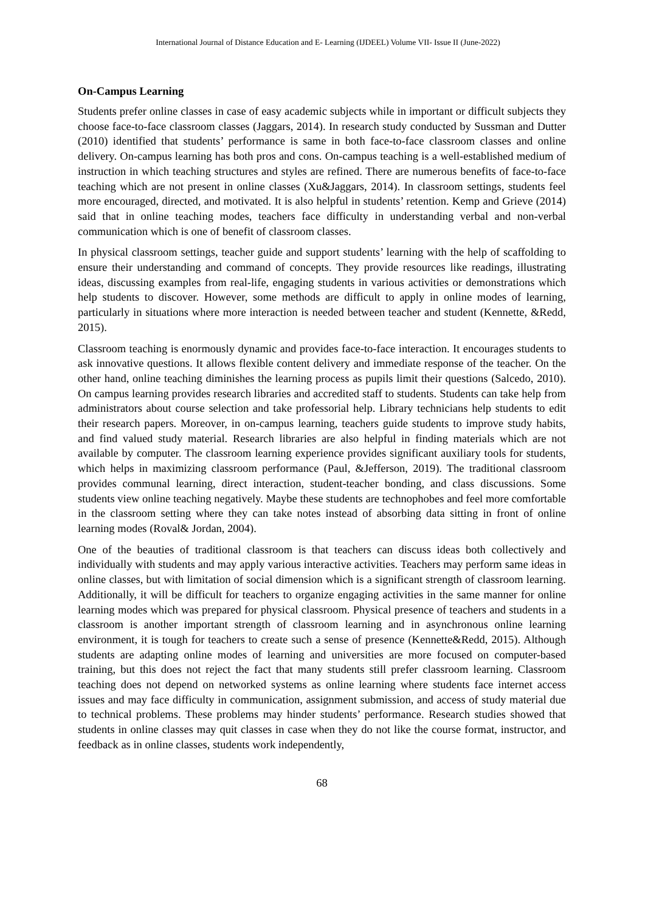International Journal of Distance Education and E- Learning (IJDEEL) Volume VII- Issue II (June-2022)
On-Campus Learning
Students prefer online classes in case of easy academic subjects while in important or difficult subjects they choose face-to-face classroom classes (Jaggars, 2014). In research study conducted by Sussman and Dutter (2010) identified that students’ performance is same in both face-to-face classroom classes and online delivery. On-campus learning has both pros and cons. On-campus teaching is a well-established medium of instruction in which teaching structures and styles are refined. There are numerous benefits of face-to-face teaching which are not present in online classes (Xu&Jaggars, 2014). In classroom settings, students feel more encouraged, directed, and motivated. It is also helpful in students’ retention. Kemp and Grieve (2014) said that in online teaching modes, teachers face difficulty in understanding verbal and non-verbal communication which is one of benefit of classroom classes.
In physical classroom settings, teacher guide and support students’ learning with the help of scaffolding to ensure their understanding and command of concepts. They provide resources like readings, illustrating ideas, discussing examples from real-life, engaging students in various activities or demonstrations which help students to discover. However, some methods are difficult to apply in online modes of learning, particularly in situations where more interaction is needed between teacher and student (Kennette, &Redd, 2015).
Classroom teaching is enormously dynamic and provides face-to-face interaction. It encourages students to ask innovative questions. It allows flexible content delivery and immediate response of the teacher. On the other hand, online teaching diminishes the learning process as pupils limit their questions (Salcedo, 2010). On campus learning provides research libraries and accredited staff to students. Students can take help from administrators about course selection and take professorial help. Library technicians help students to edit their research papers. Moreover, in on-campus learning, teachers guide students to improve study habits, and find valued study material. Research libraries are also helpful in finding materials which are not available by computer. The classroom learning experience provides significant auxiliary tools for students, which helps in maximizing classroom performance (Paul, &Jefferson, 2019). The traditional classroom provides communal learning, direct interaction, student-teacher bonding, and class discussions. Some students view online teaching negatively. Maybe these students are technophobes and feel more comfortable in the classroom setting where they can take notes instead of absorbing data sitting in front of online learning modes (Roval& Jordan, 2004).
One of the beauties of traditional classroom is that teachers can discuss ideas both collectively and individually with students and may apply various interactive activities. Teachers may perform same ideas in online classes, but with limitation of social dimension which is a significant strength of classroom learning. Additionally, it will be difficult for teachers to organize engaging activities in the same manner for online learning modes which was prepared for physical classroom. Physical presence of teachers and students in a classroom is another important strength of classroom learning and in asynchronous online learning environment, it is tough for teachers to create such a sense of presence (Kennette&Redd, 2015). Although students are adapting online modes of learning and universities are more focused on computer-based training, but this does not reject the fact that many students still prefer classroom learning. Classroom teaching does not depend on networked systems as online learning where students face internet access issues and may face difficulty in communication, assignment submission, and access of study material due to technical problems. These problems may hinder students’ performance. Research studies showed that students in online classes may quit classes in case when they do not like the course format, instructor, and feedback as in online classes, students work independently,
68